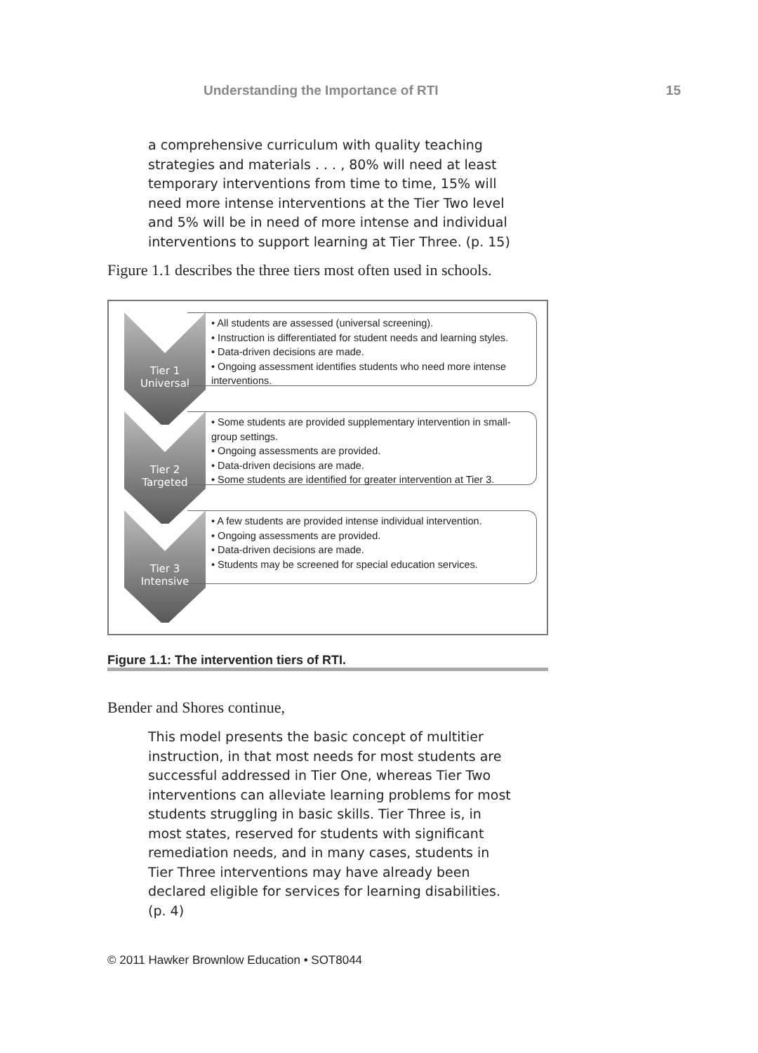Understanding the Importance of RTI 15
a comprehensive curriculum with quality teaching strategies and materials . . . , 80% will need at least temporary interventions from time to time, 15% will need more intense interventions at the Tier Two level and 5% will be in need of more intense and individual interventions to support learning at Tier Three. (p. 15)
Figure 1.1 describes the three tiers most often used in schools.
Tier 1
Universal
• All students are assessed (universal screening).
• Instruction is differentiated for student needs and learning styles.
• Data-driven decisions are made.
• Ongoing assessment identifies students who need more intense interventions.
Tier 2
Targeted
• Some students are provided supplementary intervention in small-group settings.
• Ongoing assessments are provided.
• Data-driven decisions are made.
• Some students are identified for greater intervention at Tier 3.
Tier 3
Intensive
• A few students are provided intense individual intervention.
• Ongoing assessments are provided.
• Data-driven decisions are made.
• Students may be screened for special education services.
Figure 1.1: The intervention tiers of RTI.
Bender and Shores continue,
This model presents the basic concept of multitier instruction, in that most needs for most students are successful addressed in Tier One, whereas Tier Two interventions can alleviate learning problems for most students struggling in basic skills. Tier Three is, in most states, reserved for students with significant remediation needs, and in many cases, students in Tier Three interventions may have already been declared eligible for services for learning disabilities. (p. 4)
© 2011 Hawker Brownlow Education • SOT8044